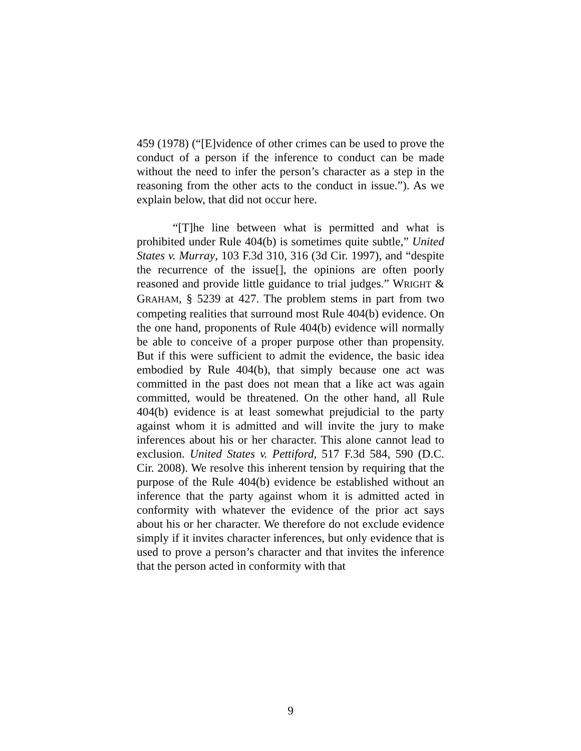459 (1978) (“[E]vidence of other crimes can be used to prove the conduct of a person if the inference to conduct can be made without the need to infer the person’s character as a step in the reasoning from the other acts to the conduct in issue.”). As we explain below, that did not occur here.
“[T]he line between what is permitted and what is prohibited under Rule 404(b) is sometimes quite subtle,” United States v. Murray, 103 F.3d 310, 316 (3d Cir. 1997), and “despite the recurrence of the issue[], the opinions are often poorly reasoned and provide little guidance to trial judges.” WRIGHT & GRAHAM, § 5239 at 427. The problem stems in part from two competing realities that surround most Rule 404(b) evidence. On the one hand, proponents of Rule 404(b) evidence will normally be able to conceive of a proper purpose other than propensity. But if this were sufficient to admit the evidence, the basic idea embodied by Rule 404(b), that simply because one act was committed in the past does not mean that a like act was again committed, would be threatened. On the other hand, all Rule 404(b) evidence is at least somewhat prejudicial to the party against whom it is admitted and will invite the jury to make inferences about his or her character. This alone cannot lead to exclusion. United States v. Pettiford, 517 F.3d 584, 590 (D.C. Cir. 2008). We resolve this inherent tension by requiring that the purpose of the Rule 404(b) evidence be established without an inference that the party against whom it is admitted acted in conformity with whatever the evidence of the prior act says about his or her character. We therefore do not exclude evidence simply if it invites character inferences, but only evidence that is used to prove a person’s character and that invites the inference that the person acted in conformity with that
9